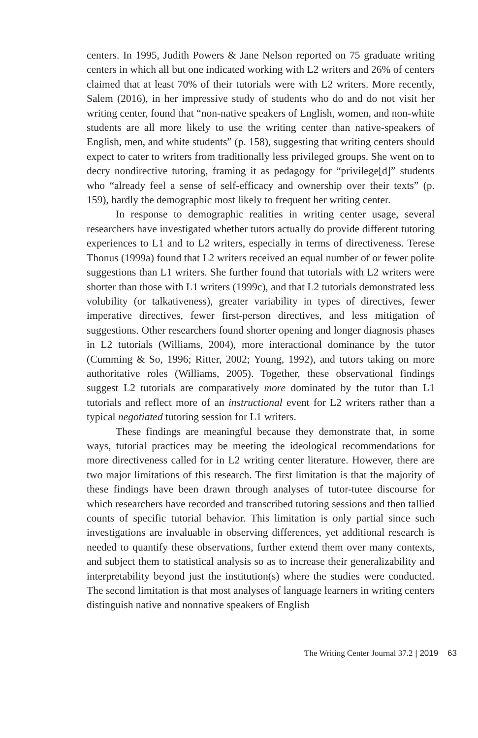centers. In 1995, Judith Powers & Jane Nelson reported on 75 graduate writing centers in which all but one indicated working with L2 writers and 26% of centers claimed that at least 70% of their tutorials were with L2 writers. More recently, Salem (2016), in her impressive study of students who do and do not visit her writing center, found that “non-native speakers of English, women, and non-white students are all more likely to use the writing center than native-speakers of English, men, and white students” (p. 158), suggesting that writing centers should expect to cater to writers from traditionally less privileged groups. She went on to decry nondirective tutoring, framing it as pedagogy for “privilege[d]” students who “already feel a sense of self-efficacy and ownership over their texts” (p. 159), hardly the demographic most likely to frequent her writing center.
In response to demographic realities in writing center usage, several researchers have investigated whether tutors actually do provide different tutoring experiences to L1 and to L2 writers, especially in terms of directiveness. Terese Thonus (1999a) found that L2 writers received an equal number of or fewer polite suggestions than L1 writers. She further found that tutorials with L2 writers were shorter than those with L1 writers (1999c), and that L2 tutorials demonstrated less volubility (or talkativeness), greater variability in types of directives, fewer imperative directives, fewer first-person directives, and less mitigation of suggestions. Other researchers found shorter opening and longer diagnosis phases in L2 tutorials (Williams, 2004), more interactional dominance by the tutor (Cumming & So, 1996; Ritter, 2002; Young, 1992), and tutors taking on more authoritative roles (Williams, 2005). Together, these observational findings suggest L2 tutorials are comparatively more dominated by the tutor than L1 tutorials and reflect more of an instructional event for L2 writers rather than a typical negotiated tutoring session for L1 writers.
These findings are meaningful because they demonstrate that, in some ways, tutorial practices may be meeting the ideological recommendations for more directiveness called for in L2 writing center literature. However, there are two major limitations of this research. The first limitation is that the majority of these findings have been drawn through analyses of tutor-tutee discourse for which researchers have recorded and transcribed tutoring sessions and then tallied counts of specific tutorial behavior. This limitation is only partial since such investigations are invaluable in observing differences, yet additional research is needed to quantify these observations, further extend them over many contexts, and subject them to statistical analysis so as to increase their generalizability and interpretability beyond just the institution(s) where the studies were conducted. The second limitation is that most analyses of language learners in writing centers distinguish native and nonnative speakers of English
The Writing Center Journal 37.2 | 2019 63